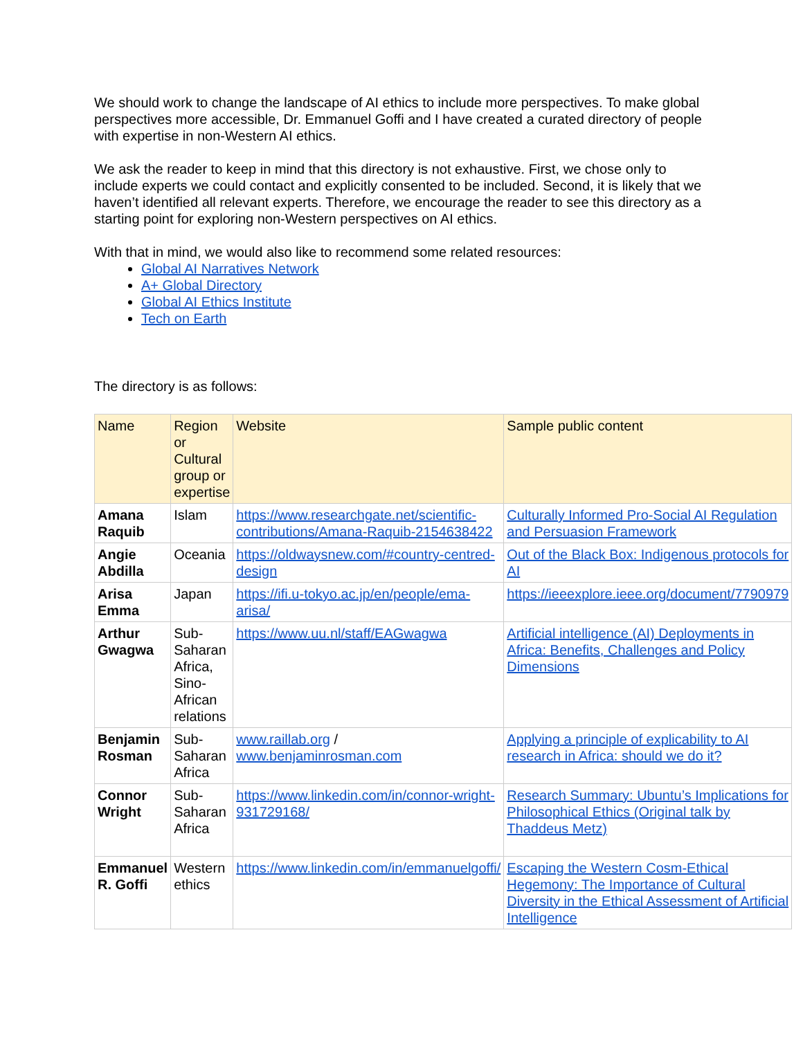We should work to change the landscape of AI ethics to include more perspectives. To make global perspectives more accessible, Dr. Emmanuel Goffi and I have created a curated directory of people with expertise in non-Western AI ethics.
We ask the reader to keep in mind that this directory is not exhaustive. First, we chose only to include experts we could contact and explicitly consented to be included. Second, it is likely that we haven’t identified all relevant experts. Therefore, we encourage the reader to see this directory as a starting point for exploring non-Western perspectives on AI ethics.
With that in mind, we would also like to recommend some related resources:
Global AI Narratives Network
A+ Global Directory
Global AI Ethics Institute
Tech on Earth
The directory is as follows:
| Name | Region or Cultural group or expertise | Website | Sample public content |
| --- | --- | --- | --- |
| Amana Raquib | Islam | https://www.researchgate.net/scientific-contributions/Amana-Raquib-2154638422 | Culturally Informed Pro-Social AI Regulation and Persuasion Framework |
| Angie Abdilla | Oceania | https://oldwaysnew.com/#country-centred-design | Out of the Black Box: Indigenous protocols for AI |
| Arisa Emma | Japan | https://ifi.u-tokyo.ac.jp/en/people/ema-arisa/ | https://ieeexplore.ieee.org/document/7790979 |
| Arthur Gwagwa | Sub-Saharan Africa, Sino-African relations | https://www.uu.nl/staff/EAGwagwa | Artificial intelligence (AI) Deployments in Africa: Benefits, Challenges and Policy Dimensions |
| Benjamin Rosman | Sub-Saharan Africa | www.raillab.org / www.benjaminrosman.com | Applying a principle of explicability to AI research in Africa: should we do it? |
| Connor Wright | Sub-Saharan Africa | https://www.linkedin.com/in/connor-wright-931729168/ | Research Summary: Ubuntu’s Implications for Philosophical Ethics (Original talk by Thaddeus Metz) |
| Emmanuel R. Goffi | Western ethics | https://www.linkedin.com/in/emmanuelgoffi/ | Escaping the Western Cosm-Ethical Hegemony: The Importance of Cultural Diversity in the Ethical Assessment of Artificial Intelligence |